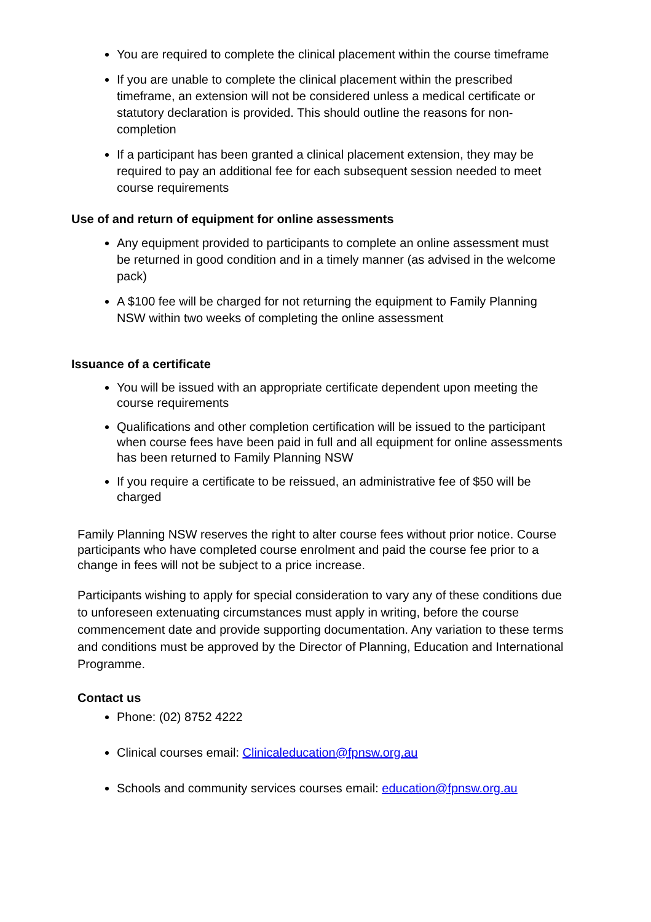You are required to complete the clinical placement within the course timeframe
If you are unable to complete the clinical placement within the prescribed timeframe, an extension will not be considered unless a medical certificate or statutory declaration is provided. This should outline the reasons for non-completion
If a participant has been granted a clinical placement extension, they may be required to pay an additional fee for each subsequent session needed to meet course requirements
Use of and return of equipment for online assessments
Any equipment provided to participants to complete an online assessment must be returned in good condition and in a timely manner (as advised in the welcome pack)
A $100 fee will be charged for not returning the equipment to Family Planning NSW within two weeks of completing the online assessment
Issuance of a certificate
You will be issued with an appropriate certificate dependent upon meeting the course requirements
Qualifications and other completion certification will be issued to the participant when course fees have been paid in full and all equipment for online assessments has been returned to Family Planning NSW
If you require a certificate to be reissued, an administrative fee of $50 will be charged
Family Planning NSW reserves the right to alter course fees without prior notice. Course participants who have completed course enrolment and paid the course fee prior to a change in fees will not be subject to a price increase.
Participants wishing to apply for special consideration to vary any of these conditions due to unforeseen extenuating circumstances must apply in writing, before the course commencement date and provide supporting documentation. Any variation to these terms and conditions must be approved by the Director of Planning, Education and International Programme.
Contact us
Phone: (02) 8752 4222
Clinical courses email: Clinicaleducation@fpnsw.org.au
Schools and community services courses email: education@fpnsw.org.au